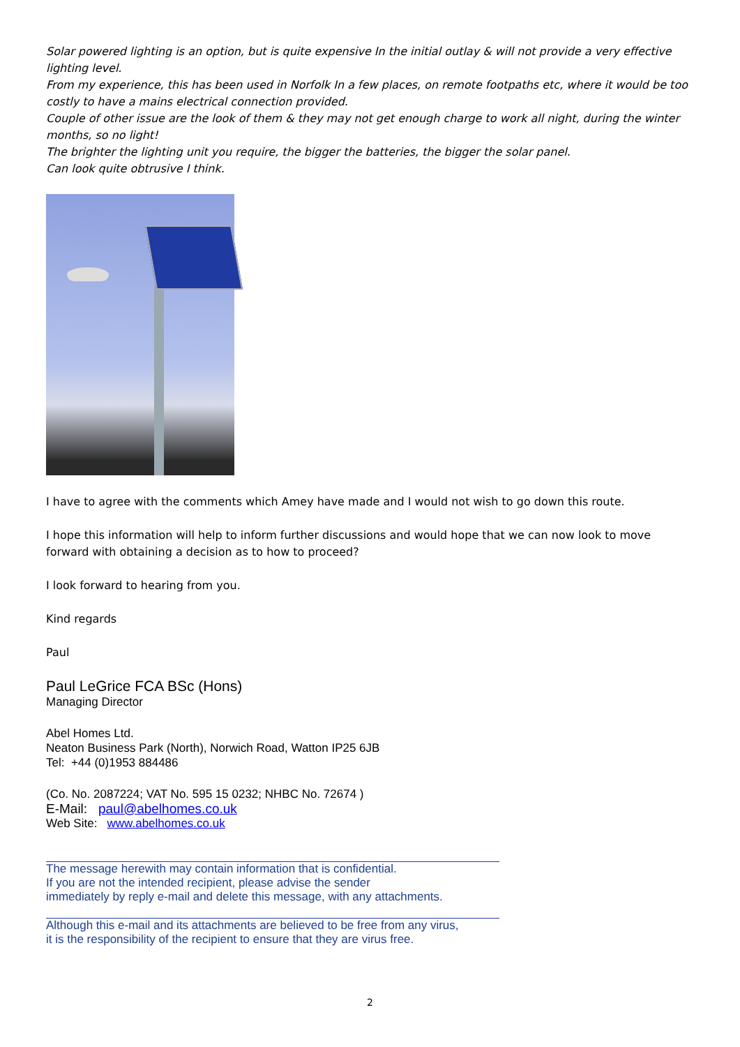Solar powered lighting is an option, but is quite expensive In the initial outlay & will not provide a very effective lighting level.
From my experience, this has been used in Norfolk In a few places, on remote footpaths etc, where it would be too costly to have a mains electrical connection provided.
Couple of other issue are the look of them & they may not get enough charge to work all night, during the winter months, so no light!
The brighter the lighting unit you require, the bigger the batteries, the bigger the solar panel.
Can look quite obtrusive I think.
I have to agree with the comments which Amey have made and I would not wish to go down this route.
I hope this information will help to inform further discussions and would hope that we can now look to move forward with obtaining a decision as to how to proceed?
I look forward to hearing from you.
Kind regards
Paul
Paul LeGrice FCA BSc (Hons)
Managing Director
Abel Homes Ltd.
Neaton Business Park (North), Norwich Road, Watton IP25 6JB
Tel: +44 (0)1953 884486
(Co. No. 2087224; VAT No. 595 15 0232; NHBC No. 72674 )
E-Mail: paul@abelhomes.co.uk
Web Site: www.abelhomes.co.uk
The message herewith may contain information that is confidential.
If you are not the intended recipient, please advise the sender
immediately by reply e-mail and delete this message, with any attachments.
Although this e-mail and its attachments are believed to be free from any virus,
it is the responsibility of the recipient to ensure that they are virus free.
2